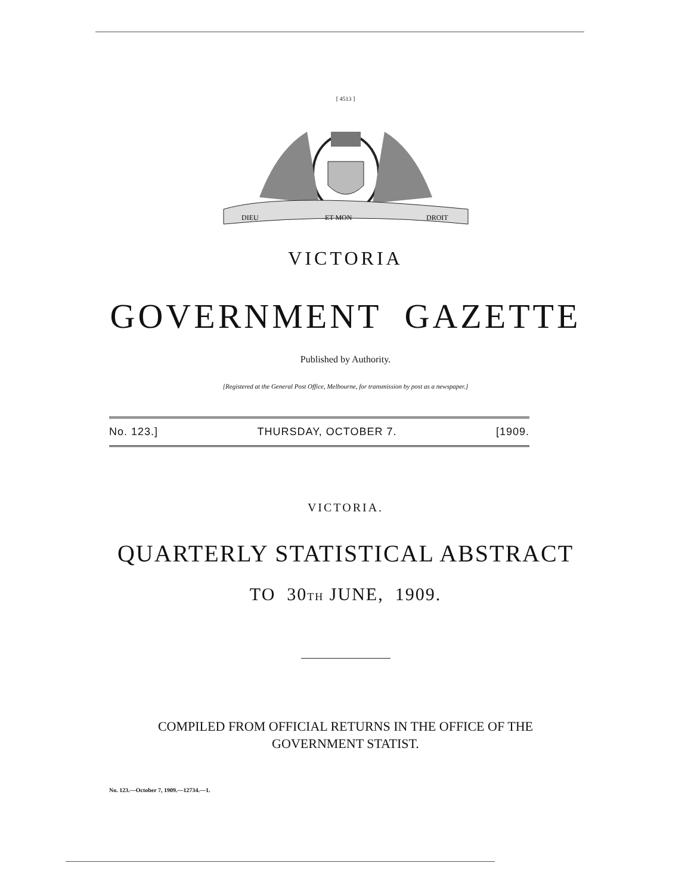[ 4513 ]
DIEU
ET MON
DROIT
VICTORIA
GOVERNMENT GAZETTE
Published by Authority.
[Registered at the General Post Office, Melbourne, for transmission by post as a newspaper.]
No. 123.] THURSDAY, OCTOBER 7. [1909.
VICTORIA.
QUARTERLY STATISTICAL ABSTRACT
TO 30TH JUNE, 1909.
COMPILED FROM OFFICIAL RETURNS IN THE OFFICE OF THE
GOVERNMENT STATIST.
No. 123.—October 7, 1909.—12734.—1.